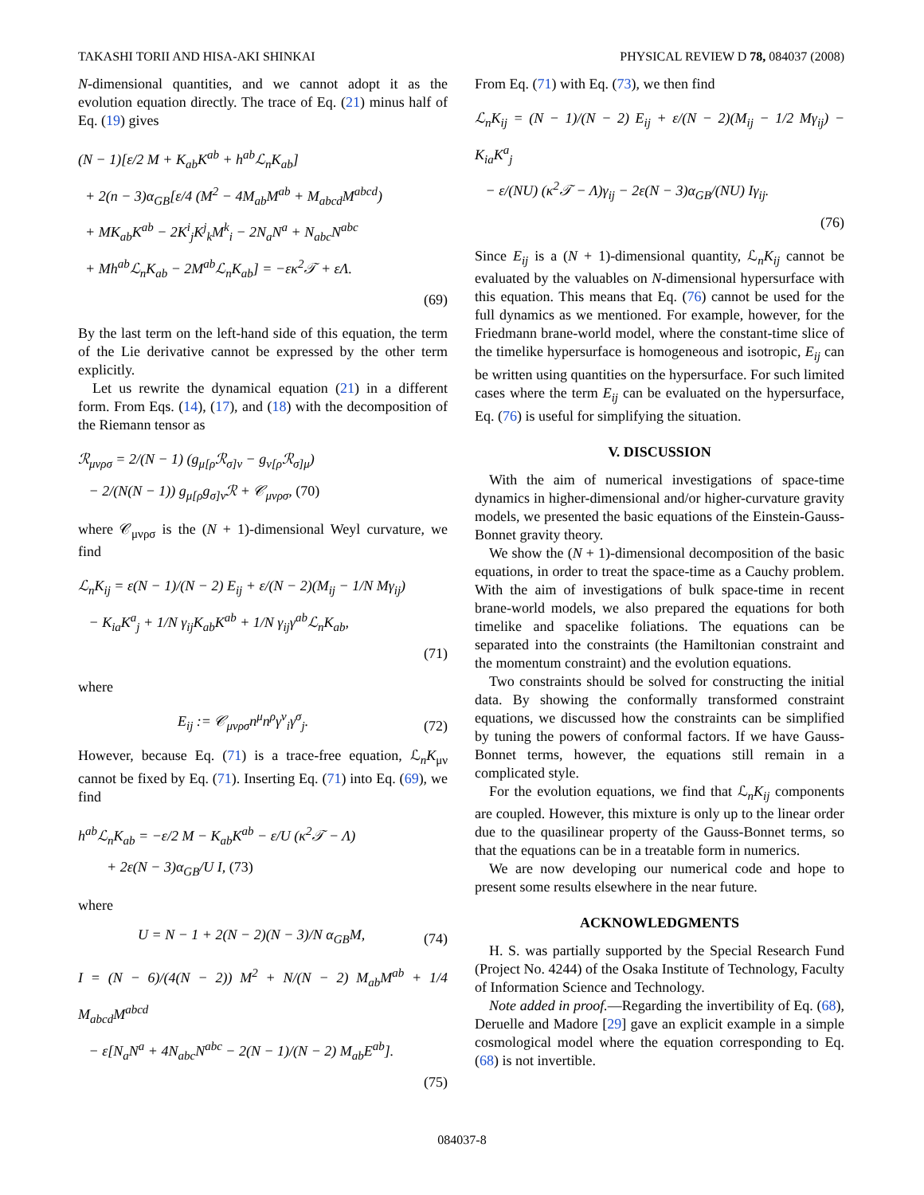TAKASHI TORII AND HISA-AKI SHINKAI PHYSICAL REVIEW D 78, 084037 (2008)
N-dimensional quantities, and we cannot adopt it as the evolution equation directly. The trace of Eq. (21) minus half of Eq. (19) gives
(N − 1)[ε/2 M + K<sub>ab</sub>K<sup>ab</sup> + h<sup>ab</sup> ℒ<sub>n</sub>K<sub>ab</sub>]
+ 2(n − 3)α<sub>GB</sub>[ε/4 (M<sup>2</sup> − 4M<sub>ab</sub>M<sup>ab</sup> + M<sub>abcd</sub>M<sup>abcd</sup>)
+ MK<sub>ab</sub>K<sup>ab</sup> − 2K<sup>i</sup><sub>j</sub>K<sup>j</sup><sub>k</sub>M<sup>k</sup><sub>i</sub> − 2N<sub>a</sub>N<sup>a</sup> + N<sub>abc</sub>N<sup>abc</sup>
+ Mh<sup>ab</sup> ℒ<sub>n</sub>K<sub>ab</sub> − 2M<sup>ab</sup> ℒ<sub>n</sub>K<sub>ab</sub>] = −εκ<sup>2</sup>𝒯 + εΛ.
(69)
By the last term on the left-hand side of this equation, the term of the Lie derivative cannot be expressed by the other term explicitly.
Let us rewrite the dynamical equation (21) in a different form. From Eqs. (14), (17), and (18) with the decomposition of the Riemann tensor as
ℛ<sub>μνρσ</sub> = 2/(N − 1) (g<sub>μ[ρ</sub>ℛ<sub>σ]ν</sub> − g<sub>ν[ρ</sub>ℛ<sub>σ]μ</sub>)
− 2/(N(N − 1)) g<sub>μ[ρ</sub>g<sub>σ]ν</sub>ℛ + 𝒞<sub>μνρσ</sub>, (70)
where 𝒞<sub>μνρσ</sub> is the (N + 1)-dimensional Weyl curvature, we find
ℒ<sub>n</sub>K<sub>ij</sub> = ε(N − 1)/(N − 2) E<sub>ij</sub> + ε/(N − 2)(M<sub>ij</sub> − 1/N Mγ<sub>ij</sub>)
− K<sub>ia</sub>K<sup>a</sup><sub>j</sub> + 1/N γ<sub>ij</sub>K<sub>ab</sub>K<sup>ab</sup> + 1/N γ<sub>ij</sub>γ<sup>ab</sup>ℒ<sub>n</sub>K<sub>ab</sub>,
(71)
where
E<sub>ij</sub> := 𝒞<sub>μνρσ</sub>n<sup>μ</sup>n<sup>ρ</sup>γ<sup>ν</sup><sub>i</sub>γ<sup>σ</sup><sub>j</sub>. (72)
However, because Eq. (71) is a trace-free equation, ℒ<sub>n</sub>K<sub>μν</sub> cannot be fixed by Eq. (71). Inserting Eq. (71) into Eq. (69), we find
h<sup>ab</sup> ℒ<sub>n</sub>K<sub>ab</sub> = −ε/2 M − K<sub>ab</sub>K<sup>ab</sup> − ε/U (κ<sup>2</sup>𝒯 − Λ)
+ 2ε(N − 3)α<sub>GB</sub>/U I, (73)
where
U = N − 1 + 2(N − 2)(N − 3)/N α<sub>GB</sub>M, (74)
I = (N − 6)/(4(N − 2)) M<sup>2</sup> + N/(N − 2) M<sub>ab</sub>M<sup>ab</sup> + 1/4 M<sub>abcd</sub>M<sup>abcd</sup>
− ε[N<sub>a</sub>N<sup>a</sup> + 4N<sub>abc</sub>N<sup>abc</sup> − 2(N − 1)/(N − 2) M<sub>ab</sub>E<sup>ab</sup>].
(75)
From Eq. (71) with Eq. (73), we then find
ℒ<sub>n</sub>K<sub>ij</sub> = (N − 1)/(N − 2) E<sub>ij</sub> + ε/(N − 2)(M<sub>ij</sub> − 1/2 Mγ<sub>ij</sub>) − K<sub>ia</sub>K<sup>a</sup><sub>j</sub>
− ε/(NU) (κ<sup>2</sup>𝒯 − Λ)γ<sub>ij</sub> − 2ε(N − 3)α<sub>GB</sub>/(NU) Iγ<sub>ij</sub>.
(76)
Since E<sub>ij</sub> is a (N + 1)-dimensional quantity, ℒ<sub>n</sub>K<sub>ij</sub> cannot be evaluated by the valuables on N-dimensional hypersurface with this equation. This means that Eq. (76) cannot be used for the full dynamics as we mentioned. For example, however, for the Friedmann brane-world model, where the constant-time slice of the timelike hypersurface is homogeneous and isotropic, E<sub>ij</sub> can be written using quantities on the hypersurface. For such limited cases where the term E<sub>ij</sub> can be evaluated on the hypersurface, Eq. (76) is useful for simplifying the situation.
V. DISCUSSION
With the aim of numerical investigations of space-time dynamics in higher-dimensional and/or higher-curvature gravity models, we presented the basic equations of the Einstein-Gauss-Bonnet gravity theory.
We show the (N + 1)-dimensional decomposition of the basic equations, in order to treat the space-time as a Cauchy problem. With the aim of investigations of bulk space-time in recent brane-world models, we also prepared the equations for both timelike and spacelike foliations. The equations can be separated into the constraints (the Hamiltonian constraint and the momentum constraint) and the evolution equations.
Two constraints should be solved for constructing the initial data. By showing the conformally transformed constraint equations, we discussed how the constraints can be simplified by tuning the powers of conformal factors. If we have Gauss-Bonnet terms, however, the equations still remain in a complicated style.
For the evolution equations, we find that ℒ<sub>n</sub>K<sub>ij</sub> components are coupled. However, this mixture is only up to the linear order due to the quasilinear property of the Gauss-Bonnet terms, so that the equations can be in a treatable form in numerics.
We are now developing our numerical code and hope to present some results elsewhere in the near future.
ACKNOWLEDGMENTS
H. S. was partially supported by the Special Research Fund (Project No. 4244) of the Osaka Institute of Technology, Faculty of Information Science and Technology.
Note added in proof.—Regarding the invertibility of Eq. (68), Deruelle and Madore [29] gave an explicit example in a simple cosmological model where the equation corresponding to Eq. (68) is not invertible.
084037-8